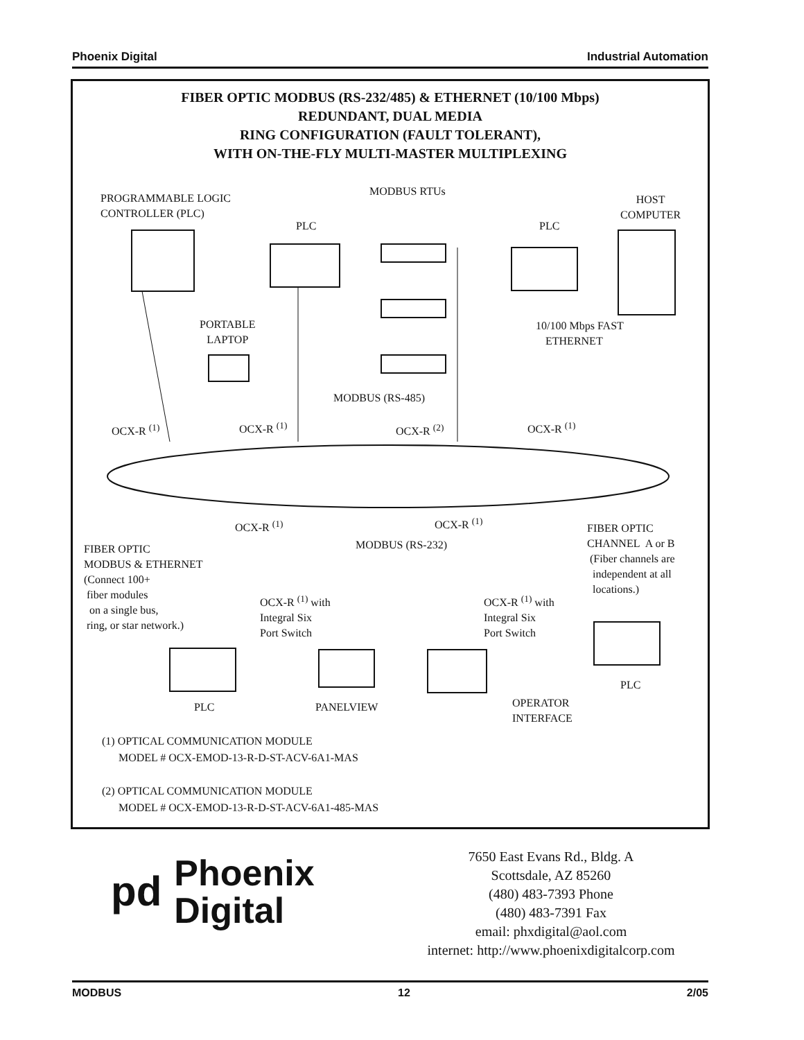Phoenix Digital Industrial Automation
FIBER OPTIC MODBUS (RS-232/485) & ETHERNET (10/100 Mbps)
REDUNDANT, DUAL MEDIA
RING CONFIGURATION (FAULT TOLERANT),
WITH ON-THE-FLY MULTI-MASTER MULTIPLEXING
PROGRAMMABLE LOGIC
CONTROLLER (PLC)
MODBUS RTUs
HOST
COMPUTER
PLC PLC
PORTABLE
LAPTOP
10/100 Mbps FAST
ETHERNET
MODBUS (RS-485)
OCX-R <sup>(1)</sup> OCX-R <sup>(1)</sup> OCX-R <sup>(2)</sup> OCX-R <sup>(1)</sup>
OCX-R <sup>(1)</sup> OCX-R <sup>(1)</sup>
FIBER OPTIC
CHANNEL A or B
(Fiber channels are
independent at all
locations.)
MODBUS (RS-232)
FIBER OPTIC
MODBUS & ETHERNET
(Connect 100+
fiber modules
on a single bus,
ring, or star network.)
OCX-R <sup>(1)</sup> with
Integral Six
Port Switch
OCX-R <sup>(1)</sup> with
Integral Six
Port Switch
PLC
PLC PANELVIEW
OPERATOR
INTERFACE
(1) OPTICAL COMMUNICATION MODULE
MODEL # OCX-EMOD-13-R-D-ST-ACV-6A1-MAS
(2) OPTICAL COMMUNICATION MODULE
MODEL # OCX-EMOD-13-R-D-ST-ACV-6A1-485-MAS
pd Phoenix
Digital
7650 East Evans Rd., Bldg. A
Scottsdale, AZ 85260
(480) 483-7393 Phone
(480) 483-7391 Fax
email: phxdigital@aol.com
internet: http://www.phoenixdigitalcorp.com
MODBUS 12 2/05